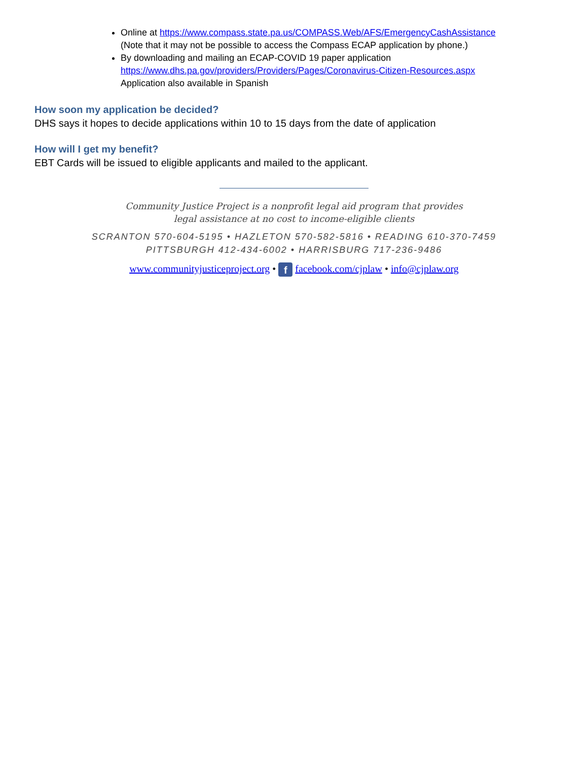Online at https://www.compass.state.pa.us/COMPASS.Web/AFS/EmergencyCashAssistance
(Note that it may not be possible to access the Compass ECAP application by phone.)
By downloading and mailing an ECAP-COVID 19 paper application
https://www.dhs.pa.gov/providers/Providers/Pages/Coronavirus-Citizen-Resources.aspx
Application also available in Spanish
How soon my application be decided?
DHS says it hopes to decide applications within 10 to 15 days from the date of application
How will I get my benefit?
EBT Cards will be issued to eligible applicants and mailed to the applicant.
Community Justice Project is a nonprofit legal aid program that provides
legal assistance at no cost to income-eligible clients
SCRANTON 570-604-5195 • HAZLETON 570-582-5816 • READING 610-370-7459
PITTSBURGH 412-434-6002 • HARRISBURG 717-236-9486
www.communityjusticeproject.org • f facebook.com/cjplaw • info@cjplaw.org